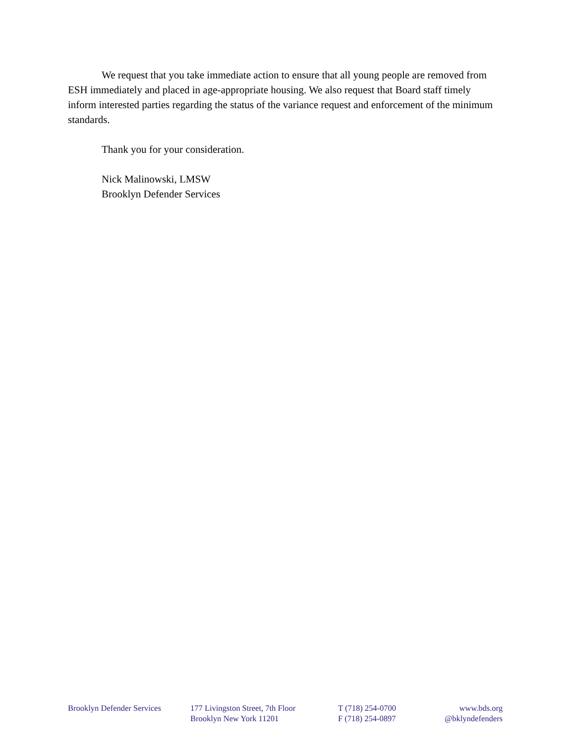We request that you take immediate action to ensure that all young people are removed from ESH immediately and placed in age-appropriate housing. We also request that Board staff timely inform interested parties regarding the status of the variance request and enforcement of the minimum standards.
Thank you for your consideration.
Nick Malinowski, LMSW
Brooklyn Defender Services
Brooklyn Defender Services 177 Livingston Street, 7th Floor
Brooklyn New York 11201
T (718) 254-0700
F (718) 254-0897
www.bds.org
@bklyndefenders